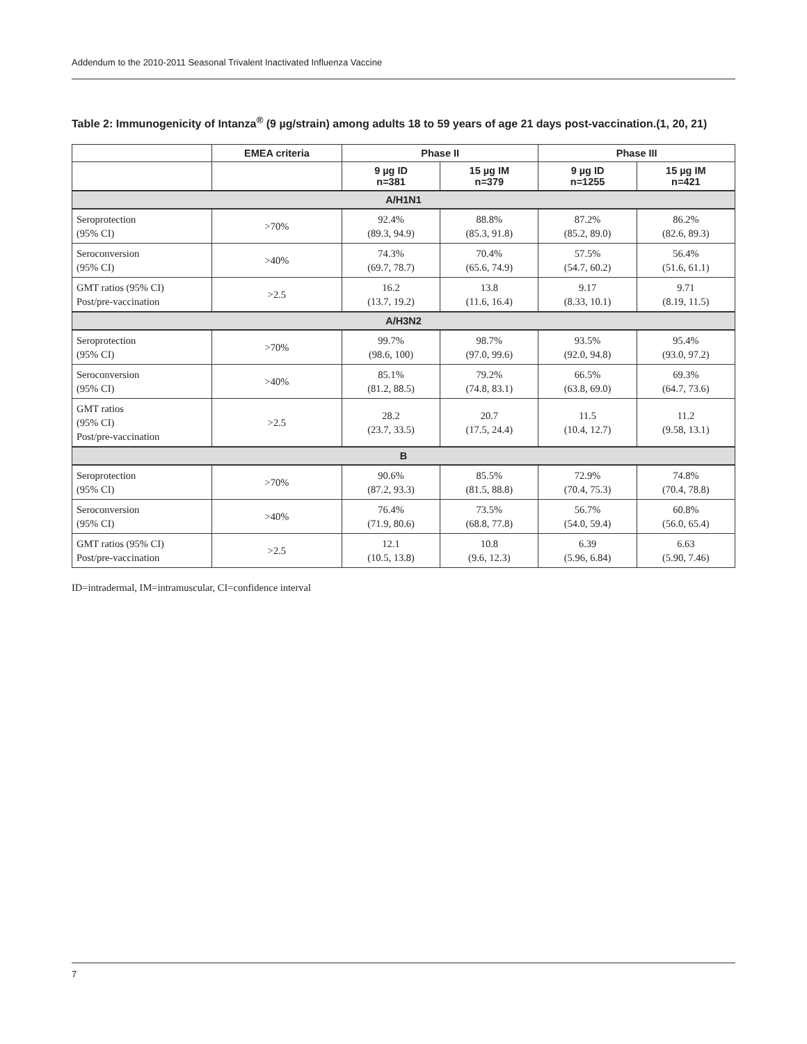Addendum to the 2010-2011 Seasonal Trivalent Inactivated Influenza Vaccine
Table 2: Immunogenicity of Intanza<sup>®</sup> (9 µg/strain) among adults 18 to 59 years of age 21 days post-vaccination.(1, 20, 21)
| | EMEA criteria | Phase II | | Phase III | |
| --- | --- | --- | --- | --- | --- |
| | | 9 µg ID n=381 | 15 µg IM n=379 | 9 µg ID n=1255 | 15 µg IM n=421 |
| A/H1N1 | | | | | |
| Seroprotection (95% CI) | >70% | 92.4% (89.3, 94.9) | 88.8% (85.3, 91.8) | 87.2% (85.2, 89.0) | 86.2% (82.6, 89.3) |
| Seroconversion (95% CI) | >40% | 74.3% (69.7, 78.7) | 70.4% (65.6, 74.9) | 57.5% (54.7, 60.2) | 56.4% (51.6, 61.1) |
| GMT ratios (95% CI) Post/pre-vaccination | >2.5 | 16.2 (13.7, 19.2) | 13.8 (11.6, 16.4) | 9.17 (8.33, 10.1) | 9.71 (8.19, 11.5) |
| A/H3N2 | | | | | |
| Seroprotection (95% CI) | >70% | 99.7% (98.6, 100) | 98.7% (97.0, 99.6) | 93.5% (92.0, 94.8) | 95.4% (93.0, 97.2) |
| Seroconversion (95% CI) | >40% | 85.1% (81.2, 88.5) | 79.2% (74.8, 83.1) | 66.5% (63.8, 69.0) | 69.3% (64.7, 73.6) |
| GMT ratios (95% CI) Post/pre-vaccination | >2.5 | 28.2 (23.7, 33.5) | 20.7 (17.5, 24.4) | 11.5 (10.4, 12.7) | 11.2 (9.58, 13.1) |
| B | | | | | |
| Seroprotection (95% CI) | >70% | 90.6% (87.2, 93.3) | 85.5% (81.5, 88.8) | 72.9% (70.4, 75.3) | 74.8% (70.4, 78.8) |
| Seroconversion (95% CI) | >40% | 76.4% (71.9, 80.6) | 73.5% (68.8, 77.8) | 56.7% (54.0, 59.4) | 60.8% (56.0, 65.4) |
| GMT ratios (95% CI) Post/pre-vaccination | >2.5 | 12.1 (10.5, 13.8) | 10.8 (9.6, 12.3) | 6.39 (5.96, 6.84) | 6.63 (5.90, 7.46) |
ID=intradermal, IM=intramuscular, CI=confidence interval
7